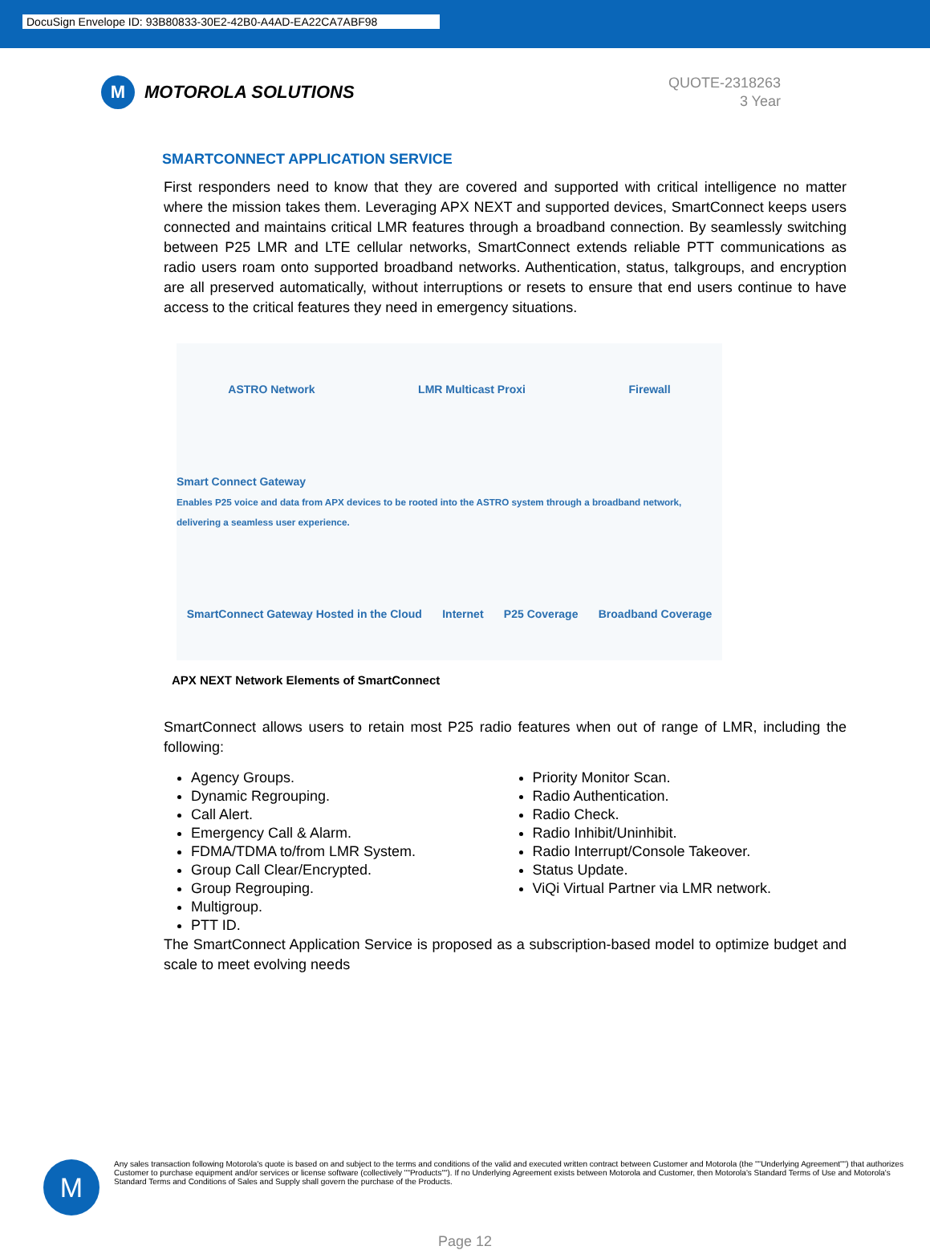DocuSign Envelope ID: 93B80833-30E2-42B0-A4AD-EA22CA7ABF98
M MOTOROLA SOLUTIONS
QUOTE-2318263
3 Year
SMARTCONNECT APPLICATION SERVICE
First responders need to know that they are covered and supported with critical intelligence no matter where the mission takes them. Leveraging APX NEXT and supported devices, SmartConnect keeps users connected and maintains critical LMR features through a broadband connection. By seamlessly switching between P25 LMR and LTE cellular networks, SmartConnect extends reliable PTT communications as radio users roam onto supported broadband networks. Authentication, status, talkgroups, and encryption are all preserved automatically, without interruptions or resets to ensure that end users continue to have access to the critical features they need in emergency situations.
ASTRO Network LMR Multicast Proxi Firewall Smart Connect Gateway
Enables P25 voice and data from APX devices to be rooted into the ASTRO system through a broadband network, delivering a seamless user experience. SmartConnect Gateway Hosted in the Cloud Internet P25 Coverage Broadband Coverage
APX NEXT Network Elements of SmartConnect
SmartConnect allows users to retain most P25 radio features when out of range of LMR, including the following:
Agency Groups.
Dynamic Regrouping.
Call Alert.
Emergency Call & Alarm.
FDMA/TDMA to/from LMR System.
Group Call Clear/Encrypted.
Group Regrouping.
Multigroup.
PTT ID.
Priority Monitor Scan.
Radio Authentication.
Radio Check.
Radio Inhibit/Uninhibit.
Radio Interrupt/Console Takeover.
Status Update.
ViQi Virtual Partner via LMR network.
The SmartConnect Application Service is proposed as a subscription-based model to optimize budget and scale to meet evolving needs
M
Any sales transaction following Motorola's quote is based on and subject to the terms and conditions of the valid and executed written contract between Customer and Motorola (the ""Underlying Agreement"") that authorizes Customer to purchase equipment and/or services or license software (collectively ""Products""). If no Underlying Agreement exists between Motorola and Customer, then Motorola's Standard Terms of Use and Motorola's Standard Terms and Conditions of Sales and Supply shall govern the purchase of the Products.
Page 12